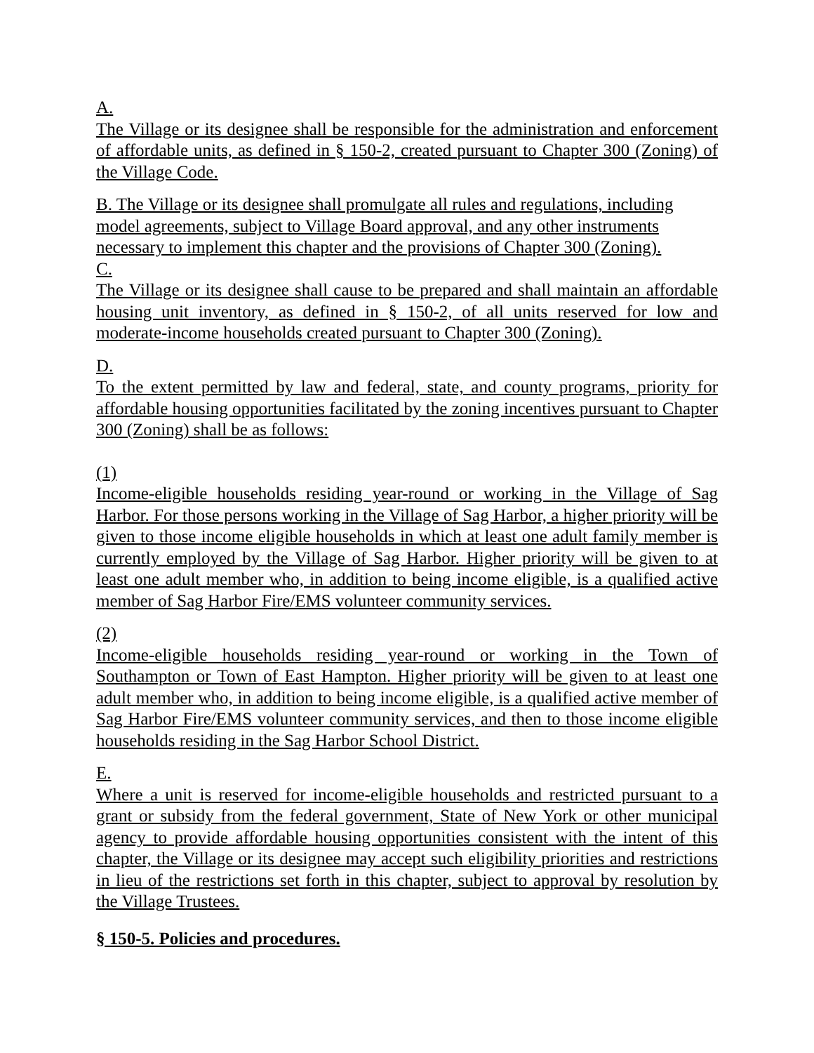A.
The Village or its designee shall be responsible for the administration and enforcement of affordable units, as defined in § 150-2, created pursuant to Chapter 300 (Zoning) of the Village Code.
B. The Village or its designee shall promulgate all rules and regulations, including model agreements, subject to Village Board approval, and any other instruments necessary to implement this chapter and the provisions of Chapter 300 (Zoning).
C.
The Village or its designee shall cause to be prepared and shall maintain an affordable housing unit inventory, as defined in § 150-2, of all units reserved for low and moderate-income households created pursuant to Chapter 300 (Zoning).
D.
To the extent permitted by law and federal, state, and county programs, priority for affordable housing opportunities facilitated by the zoning incentives pursuant to Chapter 300 (Zoning) shall be as follows:
(1)
Income-eligible households residing year-round or working in the Village of Sag Harbor. For those persons working in the Village of Sag Harbor, a higher priority will be given to those income eligible households in which at least one adult family member is currently employed by the Village of Sag Harbor. Higher priority will be given to at least one adult member who, in addition to being income eligible, is a qualified active member of Sag Harbor Fire/EMS volunteer community services.
(2)
Income-eligible households residing year-round or working in the Town of Southampton or Town of East Hampton. Higher priority will be given to at least one adult member who, in addition to being income eligible, is a qualified active member of Sag Harbor Fire/EMS volunteer community services, and then to those income eligible households residing in the Sag Harbor School District.
E.
Where a unit is reserved for income-eligible households and restricted pursuant to a grant or subsidy from the federal government, State of New York or other municipal agency to provide affordable housing opportunities consistent with the intent of this chapter, the Village or its designee may accept such eligibility priorities and restrictions in lieu of the restrictions set forth in this chapter, subject to approval by resolution by the Village Trustees.
§ 150-5. Policies and procedures.